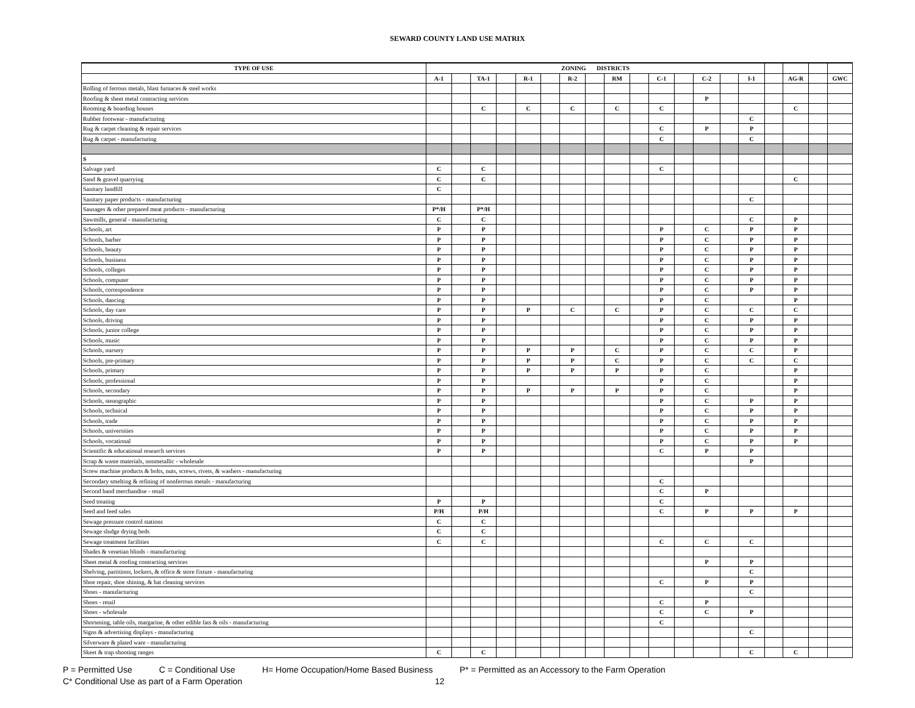SEWARD COUNTY LAND USE MATRIX
| TYPE OF USE | ZONING DISTRICTS | | | | | | | | | | | | | | | | | | |
| --- | --- | --- | --- | --- | --- | --- | --- | --- | --- | --- | --- | --- | --- | --- | --- | --- | --- | --- | --- |
| | A-1 | | TA-1 | | R-1 | | R-2 | | RM | | C-1 | | C-2 | | I-1 | | AG-R | | GWC |
| Rolling of ferrous metals, blast furnaces & steel works | | | | | | | | | | | | | | | | | | | |
| Roofing & sheet metal contracting services | | | | | | | | | | | | | P | | | | | | |
| Rooming & boarding houses | | | C | | C | | C | | C | | C | | | | | | C | | |
| Rubber footwear - manufacturing | | | | | | | | | | | | | | | C | | | | |
| Rug & carpet cleaning & repair services | | | | | | | | | | | C | | P | | P | | | | |
| Rug & carpet - manufacturing | | | | | | | | | | | C | | | | C | | | | |
| S | | | | | | | | | | | | | | | | | | | |
| Salvage yard | C | | C | | | | | | | | C | | | | | | | | |
| Sand & gravel quarrying | C | | C | | | | | | | | | | | | | | C | | |
| Sanitary landfill | C | | | | | | | | | | | | | | | | | | |
| Sanitary paper products - manufacturing | | | | | | | | | | | | | | | C | | | | |
| Sausages & other prepared meat products - manufacturing | P*/H | | P*/H | | | | | | | | | | | | | | | | |
| Sawmills, general - manufacturing | C | | C | | | | | | | | | | | | C | | P | | |
| Schools, art | P | | P | | | | | | | | P | | C | | P | | P | | |
| Schools, barber | P | | P | | | | | | | | P | | C | | P | | P | | |
| Schools, beauty | P | | P | | | | | | | | P | | C | | P | | P | | |
| Schools, business | P | | P | | | | | | | | P | | C | | P | | P | | |
| Schools, colleges | P | | P | | | | | | | | P | | C | | P | | P | | |
| Schools, computer | P | | P | | | | | | | | P | | C | | P | | P | | |
| Schools, correspondence | P | | P | | | | | | | | P | | C | | P | | P | | |
| Schools, dancing | P | | P | | | | | | | | P | | C | | | | P | | |
| Schools, day care | P | | P | | P | | C | | C | | P | | C | | C | | C | | |
| Schools, driving | P | | P | | | | | | | | P | | C | | P | | P | | |
| Schools, junior college | P | | P | | | | | | | | P | | C | | P | | P | | |
| Schools, music | P | | P | | | | | | | | P | | C | | P | | P | | |
| Schools, nursery | P | | P | | P | | P | | C | | P | | C | | C | | P | | |
| Schools, pre-primary | P | | P | | P | | P | | C | | P | | C | | C | | C | | |
| Schools, primary | P | | P | | P | | P | | P | | P | | C | | | | P | | |
| Schools, professional | P | | P | | | | | | | | P | | C | | | | P | | |
| Schools, secondary | P | | P | | P | | P | | P | | P | | C | | | | P | | |
| Schools, stenographic | P | | P | | | | | | | | P | | C | | P | | P | | |
| Schools, technical | P | | P | | | | | | | | P | | C | | P | | P | | |
| Schools, trade | P | | P | | | | | | | | P | | C | | P | | P | | |
| Schools, universities | P | | P | | | | | | | | P | | C | | P | | P | | |
| Schools, vocational | P | | P | | | | | | | | P | | C | | P | | P | | |
| Scientific & educational research services | P | | P | | | | | | | | C | | P | | P | | | | |
| Scrap & waste materials, nonmetallic - wholesale | | | | | | | | | | | | | | | P | | | | |
| Screw machine products & bolts, nuts, screws, rivets, & washers - manufacturing | | | | | | | | | | | | | | | | | | | |
| Secondary smelting & refining of nonferrous metals - manufacturing | | | | | | | | | | | C | | | | | | | | |
| Second hand merchandise - retail | | | | | | | | | | | C | | P | | | | | | |
| Seed treating | P | | P | | | | | | | | C | | | | | | | | |
| Seed and feed sales | P/H | | P/H | | | | | | | | C | | P | | P | | P | | |
| Sewage pressure control stations | C | | C | | | | | | | | | | | | | | | | |
| Sewage sludge drying beds | C | | C | | | | | | | | | | | | | | | | |
| Sewage treatment facilities | C | | C | | | | | | | | C | | C | | C | | | | |
| Shades & venetian blinds - manufacturing | | | | | | | | | | | | | | | | | | | |
| Sheet metal & roofing contracting services | | | | | | | | | | | | | P | | P | | | | |
| Shelving, partitions, lockers, & office & store fixture - manufacturing | | | | | | | | | | | | | | | C | | | | |
| Shoe repair, shoe shining, & hat cleaning services | | | | | | | | | | | C | | P | | P | | | | |
| Shoes - manufacturing | | | | | | | | | | | | | | | C | | | | |
| Shoes - retail | | | | | | | | | | | C | | P | | | | | | |
| Shoes - wholesale | | | | | | | | | | | C | | C | | P | | | | |
| Shortening, table oils, margarine, & other edible fats & oils - manufacturing | | | | | | | | | | | C | | | | | | | | |
| Signs & advertising displays - manufacturing | | | | | | | | | | | | | | | C | | | | |
| Silverware & plated ware - manufacturing | | | | | | | | | | | | | | | | | | | |
| Skeet & trap shooting ranges | C | | C | | | | | | | | | | | | C | | C | | |
P = Permitted Use C = Conditional Use H= Home Occupation/Home Based Business P* = Permitted as an Accessory to the Farm Operation
C* Conditional Use as part of a Farm Operation 12